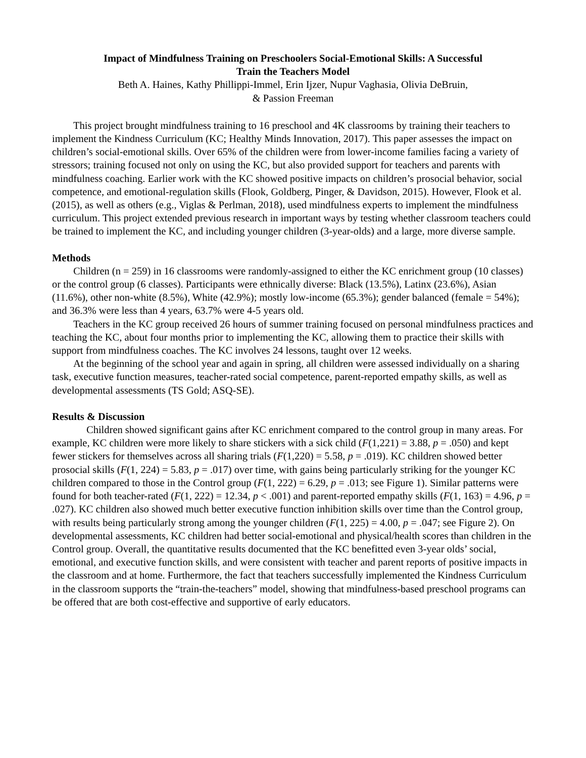Impact of Mindfulness Training on Preschoolers Social-Emotional Skills: A Successful
Train the Teachers Model
Beth A. Haines, Kathy Phillippi-Immel, Erin Ijzer, Nupur Vaghasia, Olivia DeBruin,
& Passion Freeman
This project brought mindfulness training to 16 preschool and 4K classrooms by training their teachers to implement the Kindness Curriculum (KC; Healthy Minds Innovation, 2017). This paper assesses the impact on children’s social-emotional skills. Over 65% of the children were from lower-income families facing a variety of stressors; training focused not only on using the KC, but also provided support for teachers and parents with mindfulness coaching. Earlier work with the KC showed positive impacts on children’s prosocial behavior, social competence, and emotional-regulation skills (Flook, Goldberg, Pinger, & Davidson, 2015). However, Flook et al. (2015), as well as others (e.g., Viglas & Perlman, 2018), used mindfulness experts to implement the mindfulness curriculum. This project extended previous research in important ways by testing whether classroom teachers could be trained to implement the KC, and including younger children (3-year-olds) and a large, more diverse sample.
Methods
Children (n = 259) in 16 classrooms were randomly-assigned to either the KC enrichment group (10 classes) or the control group (6 classes). Participants were ethnically diverse: Black (13.5%), Latinx (23.6%), Asian (11.6%), other non-white (8.5%), White (42.9%); mostly low-income (65.3%); gender balanced (female = 54%); and 36.3% were less than 4 years, 63.7% were 4-5 years old.
Teachers in the KC group received 26 hours of summer training focused on personal mindfulness practices and teaching the KC, about four months prior to implementing the KC, allowing them to practice their skills with support from mindfulness coaches. The KC involves 24 lessons, taught over 12 weeks.
At the beginning of the school year and again in spring, all children were assessed individually on a sharing task, executive function measures, teacher-rated social competence, parent-reported empathy skills, as well as developmental assessments (TS Gold; ASQ-SE).
Results & Discussion
Children showed significant gains after KC enrichment compared to the control group in many areas. For example, KC children were more likely to share stickers with a sick child (F(1,221) = 3.88, p = .050) and kept fewer stickers for themselves across all sharing trials (F(1,220) = 5.58, p = .019). KC children showed better prosocial skills (F(1, 224) = 5.83, p = .017) over time, with gains being particularly striking for the younger KC children compared to those in the Control group (F(1, 222) = 6.29, p = .013; see Figure 1). Similar patterns were found for both teacher-rated (F(1, 222) = 12.34, p < .001) and parent-reported empathy skills (F(1, 163) = 4.96, p = .027). KC children also showed much better executive function inhibition skills over time than the Control group, with results being particularly strong among the younger children (F(1, 225) = 4.00, p = .047; see Figure 2). On developmental assessments, KC children had better social-emotional and physical/health scores than children in the Control group. Overall, the quantitative results documented that the KC benefitted even 3-year olds’ social, emotional, and executive function skills, and were consistent with teacher and parent reports of positive impacts in the classroom and at home. Furthermore, the fact that teachers successfully implemented the Kindness Curriculum in the classroom supports the “train-the-teachers” model, showing that mindfulness-based preschool programs can be offered that are both cost-effective and supportive of early educators.